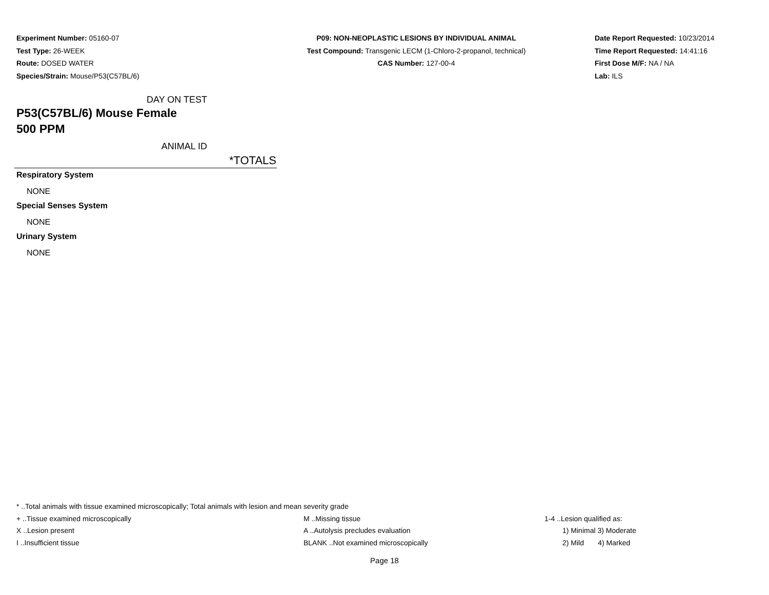Experiment Number: 05160-07
Test Type: 26-WEEK
Route: DOSED WATER
Species/Strain: Mouse/P53(C57BL/6)
P09: NON-NEOPLASTIC LESIONS BY INDIVIDUAL ANIMAL
Test Compound: Transgenic LECM (1-Chloro-2-propanol, technical)
CAS Number: 127-00-4
Date Report Requested: 10/23/2014
Time Report Requested: 14:41:16
First Dose M/F: NA / NA
Lab: ILS
DAY ON TEST
P53(C57BL/6) Mouse Female
500 PPM
ANIMAL ID
| | *TOTALS |
| --- | --- |
| Respiratory System | |
| NONE | |
| Special Senses System | |
| NONE | |
| Urinary System | |
| NONE | |
* ..Total animals with tissue examined microscopically; Total animals with lesion and mean severity grade
+ ..Tissue examined microscopically M ..Missing tissue 1-4 ..Lesion qualified as:
X ..Lesion present A ..Autolysis precludes evaluation 1) Minimal 3) Moderate
I ..Insufficient tissue BLANK ..Not examined microscopically 2) Mild 4) Marked
Page 18